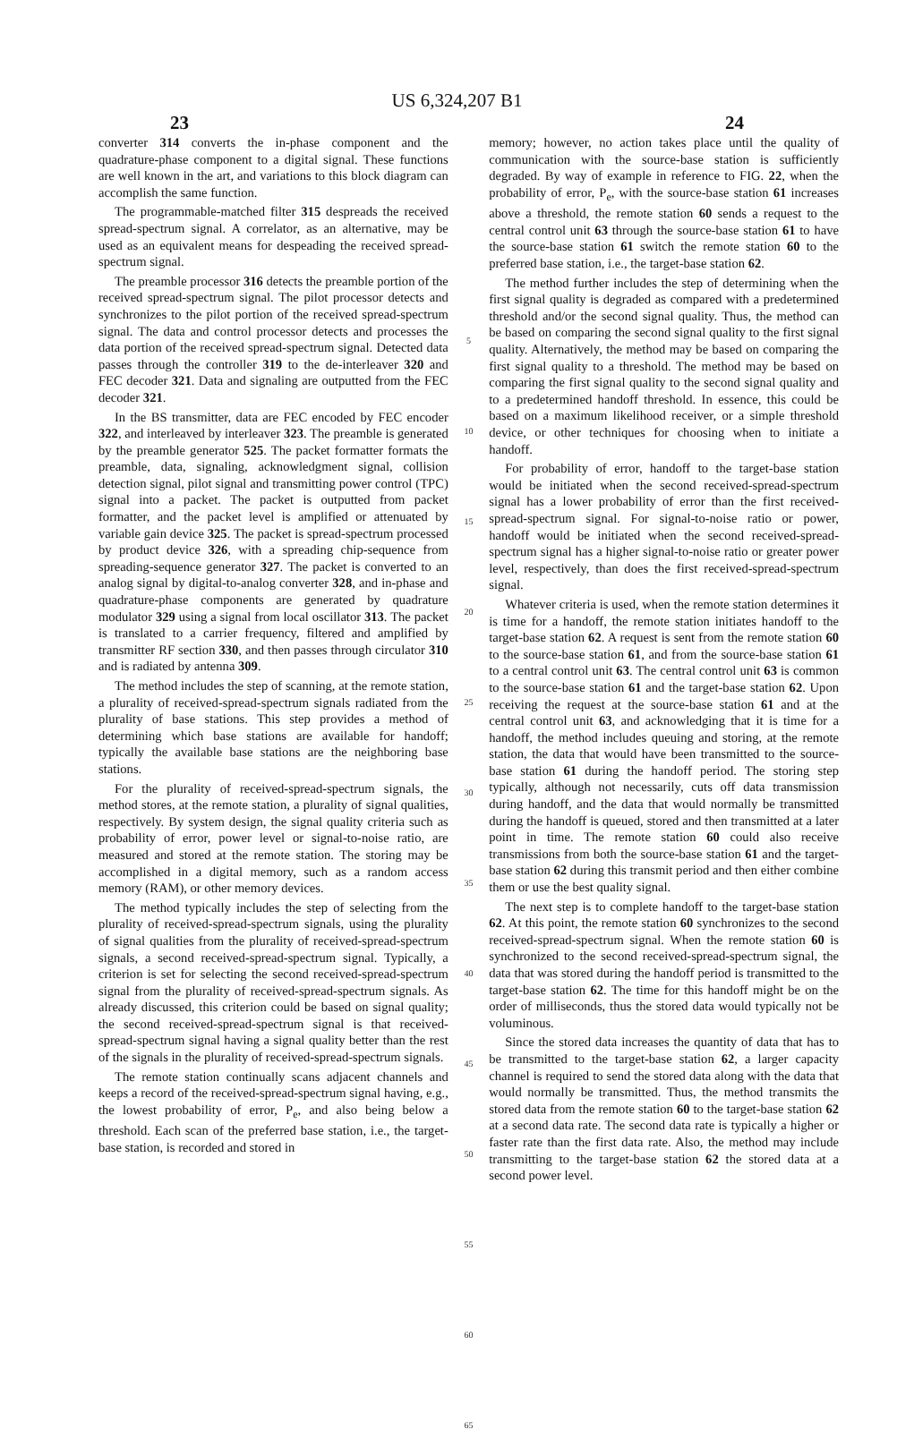US 6,324,207 B1
23 24
converter 314 converts the in-phase component and the quadrature-phase component to a digital signal. These functions are well known in the art, and variations to this block diagram can accomplish the same function.
The programmable-matched filter 315 despreads the received spread-spectrum signal. A correlator, as an alternative, may be used as an equivalent means for despeading the received spread-spectrum signal.
The preamble processor 316 detects the preamble portion of the received spread-spectrum signal. The pilot processor detects and synchronizes to the pilot portion of the received spread-spectrum signal. The data and control processor detects and processes the data portion of the received spread-spectrum signal. Detected data passes through the controller 319 to the de-interleaver 320 and FEC decoder 321. Data and signaling are outputted from the FEC decoder 321.
In the BS transmitter, data are FEC encoded by FEC encoder 322, and interleaved by interleaver 323. The preamble is generated by the preamble generator 525. The packet formatter formats the preamble, data, signaling, acknowledgment signal, collision detection signal, pilot signal and transmitting power control (TPC) signal into a packet. The packet is outputted from packet formatter, and the packet level is amplified or attenuated by variable gain device 325. The packet is spread-spectrum processed by product device 326, with a spreading chip-sequence from spreading-sequence generator 327. The packet is converted to an analog signal by digital-to-analog converter 328, and in-phase and quadrature-phase components are generated by quadrature modulator 329 using a signal from local oscillator 313. The packet is translated to a carrier frequency, filtered and amplified by transmitter RF section 330, and then passes through circulator 310 and is radiated by antenna 309.
The method includes the step of scanning, at the remote station, a plurality of received-spread-spectrum signals radiated from the plurality of base stations. This step provides a method of determining which base stations are available for handoff; typically the available base stations are the neighboring base stations.
For the plurality of received-spread-spectrum signals, the method stores, at the remote station, a plurality of signal qualities, respectively. By system design, the signal quality criteria such as probability of error, power level or signal-to-noise ratio, are measured and stored at the remote station. The storing may be accomplished in a digital memory, such as a random access memory (RAM), or other memory devices.
The method typically includes the step of selecting from the plurality of received-spread-spectrum signals, using the plurality of signal qualities from the plurality of received-spread-spectrum signals, a second received-spread-spectrum signal. Typically, a criterion is set for selecting the second received-spread-spectrum signal from the plurality of received-spread-spectrum signals. As already discussed, this criterion could be based on signal quality; the second received-spread-spectrum signal is that received-spread-spectrum signal having a signal quality better than the rest of the signals in the plurality of received-spread-spectrum signals.
The remote station continually scans adjacent channels and keeps a record of the received-spread-spectrum signal having, e.g., the lowest probability of error, P<sub>e</sub>, and also being below a threshold. Each scan of the preferred base station, i.e., the target-base station, is recorded and stored in
5
10
15
20
25
30
35
40
45
50
55
60
65
memory; however, no action takes place until the quality of communication with the source-base station is sufficiently degraded. By way of example in reference to FIG. 22, when the probability of error, P<sub>e</sub>, with the source-base station 61 increases above a threshold, the remote station 60 sends a request to the central control unit 63 through the source-base station 61 to have the source-base station 61 switch the remote station 60 to the preferred base station, i.e., the target-base station 62.
The method further includes the step of determining when the first signal quality is degraded as compared with a predetermined threshold and/or the second signal quality. Thus, the method can be based on comparing the second signal quality to the first signal quality. Alternatively, the method may be based on comparing the first signal quality to a threshold. The method may be based on comparing the first signal quality to the second signal quality and to a predetermined handoff threshold. In essence, this could be based on a maximum likelihood receiver, or a simple threshold device, or other techniques for choosing when to initiate a handoff.
For probability of error, handoff to the target-base station would be initiated when the second received-spread-spectrum signal has a lower probability of error than the first received-spread-spectrum signal. For signal-to-noise ratio or power, handoff would be initiated when the second received-spread-spectrum signal has a higher signal-to-noise ratio or greater power level, respectively, than does the first received-spread-spectrum signal.
Whatever criteria is used, when the remote station determines it is time for a handoff, the remote station initiates handoff to the target-base station 62. A request is sent from the remote station 60 to the source-base station 61, and from the source-base station 61 to a central control unit 63. The central control unit 63 is common to the source-base station 61 and the target-base station 62. Upon receiving the request at the source-base station 61 and at the central control unit 63, and acknowledging that it is time for a handoff, the method includes queuing and storing, at the remote station, the data that would have been transmitted to the source-base station 61 during the handoff period. The storing step typically, although not necessarily, cuts off data transmission during handoff, and the data that would normally be transmitted during the handoff is queued, stored and then transmitted at a later point in time. The remote station 60 could also receive transmissions from both the source-base station 61 and the target-base station 62 during this transmit period and then either combine them or use the best quality signal.
The next step is to complete handoff to the target-base station 62. At this point, the remote station 60 synchronizes to the second received-spread-spectrum signal. When the remote station 60 is synchronized to the second received-spread-spectrum signal, the data that was stored during the handoff period is transmitted to the target-base station 62. The time for this handoff might be on the order of milliseconds, thus the stored data would typically not be voluminous.
Since the stored data increases the quantity of data that has to be transmitted to the target-base station 62, a larger capacity channel is required to send the stored data along with the data that would normally be transmitted. Thus, the method transmits the stored data from the remote station 60 to the target-base station 62 at a second data rate. The second data rate is typically a higher or faster rate than the first data rate. Also, the method may include transmitting to the target-base station 62 the stored data at a second power level.